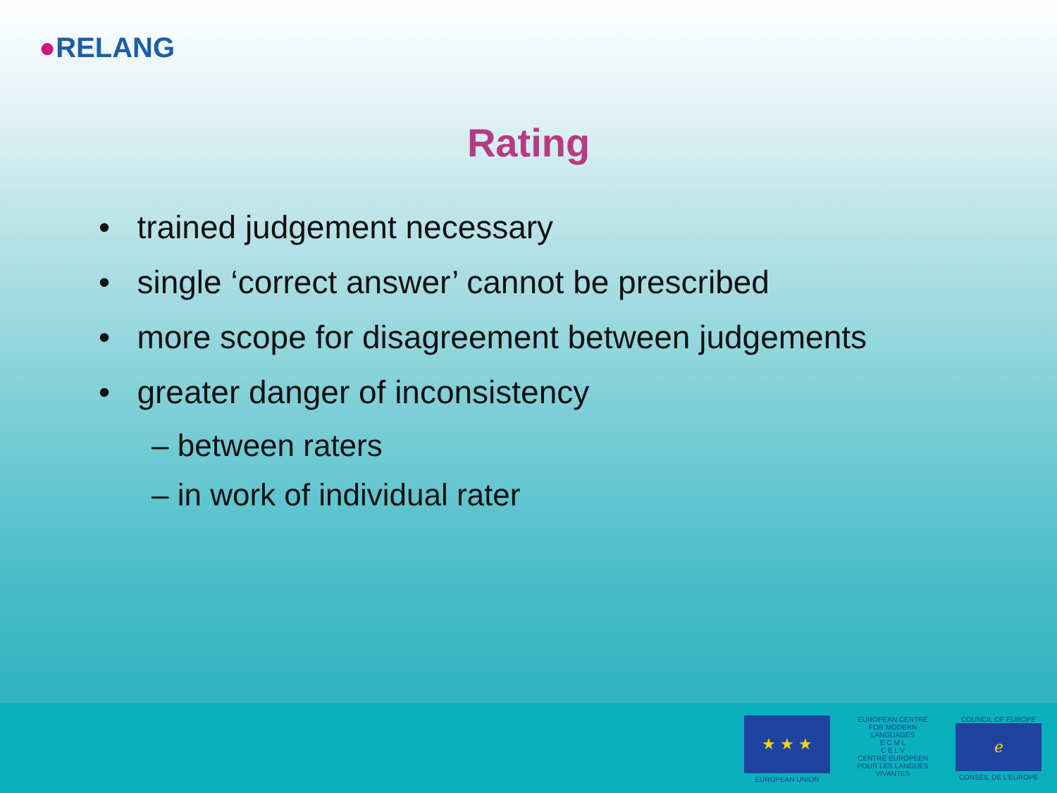●RELANG
Rating
• trained judgement necessary
• single ‘correct answer’ cannot be prescribed
• more scope for disagreement between judgements
• greater danger of inconsistency
– between raters
– in work of individual rater
★ ★ ★
EUROPEAN UNION
EUROPEAN CENTRE FOR MODERN LANGUAGES
E C M L
C E L V
CENTRE EUROPEEN POUR LES LANGUES VIVANTES
COUNCIL OF EUROPE
ℯ
CONSEIL DE L'EUROPE